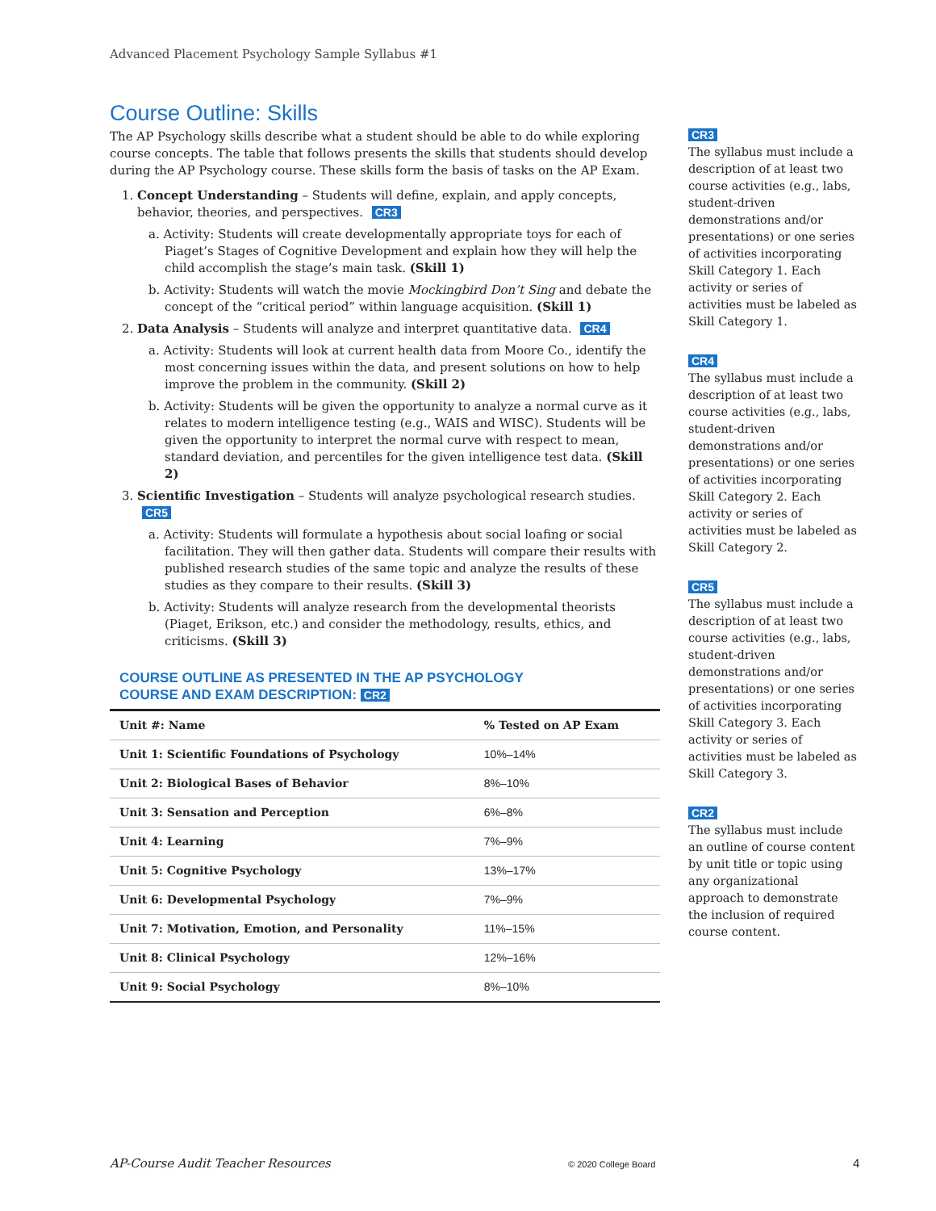Advanced Placement Psychology Sample Syllabus #1
Course Outline: Skills
The AP Psychology skills describe what a student should be able to do while exploring course concepts. The table that follows presents the skills that students should develop during the AP Psychology course. These skills form the basis of tasks on the AP Exam.
1. Concept Understanding – Students will define, explain, and apply concepts, behavior, theories, and perspectives. CR3
a. Activity: Students will create developmentally appropriate toys for each of Piaget’s Stages of Cognitive Development and explain how they will help the child accomplish the stage’s main task. (Skill 1)
b. Activity: Students will watch the movie Mockingbird Don’t Sing and debate the concept of the “critical period” within language acquisition. (Skill 1)
2. Data Analysis – Students will analyze and interpret quantitative data. CR4
a. Activity: Students will look at current health data from Moore Co., identify the most concerning issues within the data, and present solutions on how to help improve the problem in the community. (Skill 2)
b. Activity: Students will be given the opportunity to analyze a normal curve as it relates to modern intelligence testing (e.g., WAIS and WISC). Students will be given the opportunity to interpret the normal curve with respect to mean, standard deviation, and percentiles for the given intelligence test data. (Skill 2)
3. Scientific Investigation – Students will analyze psychological research studies. CR5
a. Activity: Students will formulate a hypothesis about social loafing or social facilitation. They will then gather data. Students will compare their results with published research studies of the same topic and analyze the results of these studies as they compare to their results. (Skill 3)
b. Activity: Students will analyze research from the developmental theorists (Piaget, Erikson, etc.) and consider the methodology, results, ethics, and criticisms. (Skill 3)
COURSE OUTLINE AS PRESENTED IN THE AP PSYCHOLOGY
COURSE AND EXAM DESCRIPTION: CR2
| Unit #: Name | % Tested on AP Exam |
| --- | --- |
| Unit 1: Scientific Foundations of Psychology | 10%–14% |
| Unit 2: Biological Bases of Behavior | 8%–10% |
| Unit 3: Sensation and Perception | 6%–8% |
| Unit 4: Learning | 7%–9% |
| Unit 5: Cognitive Psychology | 13%–17% |
| Unit 6: Developmental Psychology | 7%–9% |
| Unit 7: Motivation, Emotion, and Personality | 11%–15% |
| Unit 8: Clinical Psychology | 12%–16% |
| Unit 9: Social Psychology | 8%–10% |
CR3
The syllabus must include a description of at least two course activities (e.g., labs, student-driven demonstrations and/or presentations) or one series of activities incorporating Skill Category 1. Each activity or series of activities must be labeled as Skill Category 1.
CR4
The syllabus must include a description of at least two course activities (e.g., labs, student-driven demonstrations and/or presentations) or one series of activities incorporating Skill Category 2. Each activity or series of activities must be labeled as Skill Category 2.
CR5
The syllabus must include a description of at least two course activities (e.g., labs, student-driven demonstrations and/or presentations) or one series of activities incorporating Skill Category 3. Each activity or series of activities must be labeled as Skill Category 3.
CR2
The syllabus must include an outline of course content by unit title or topic using any organizational approach to demonstrate the inclusion of required course content.
AP-Course Audit Teacher Resources
© 2020 College Board 4